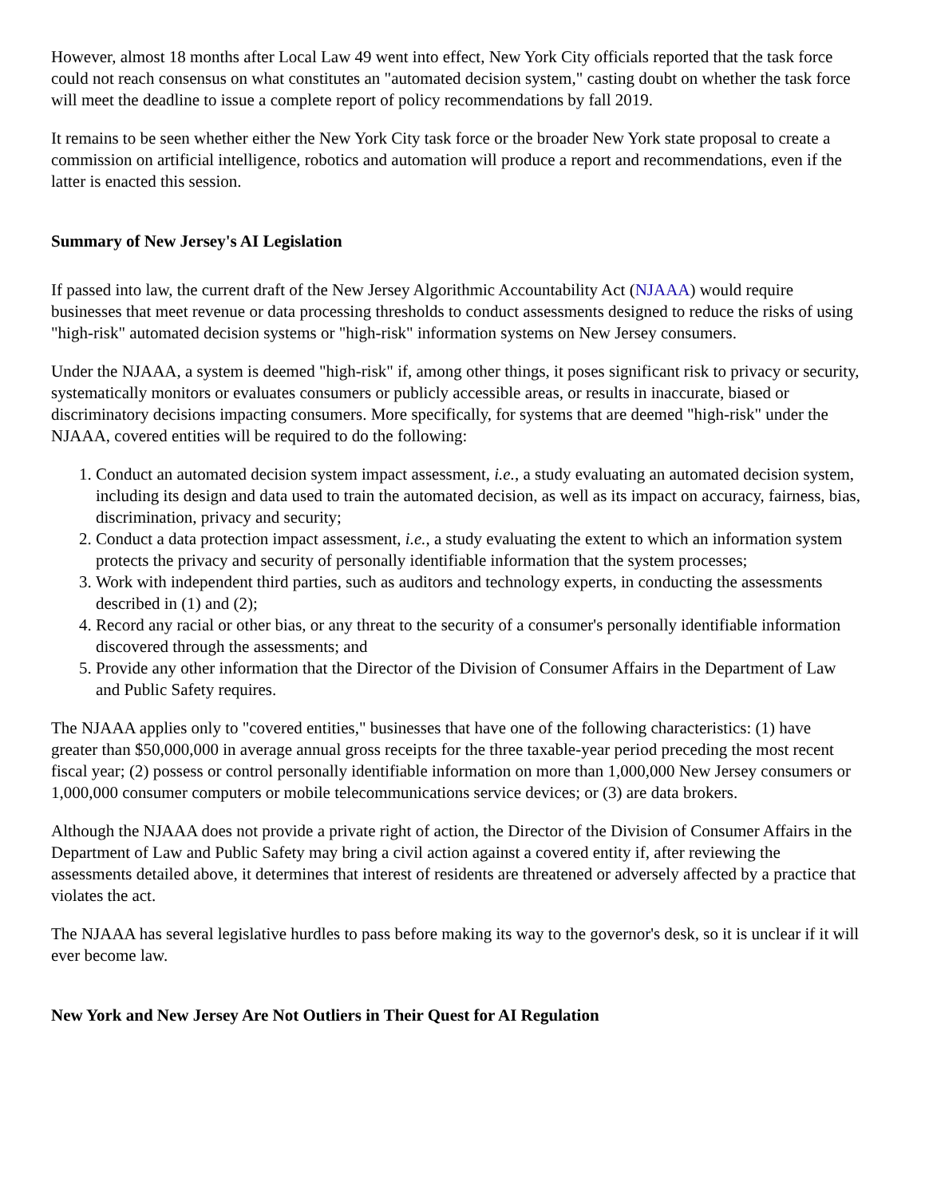However, almost 18 months after Local Law 49 went into effect, New York City officials reported that the task force could not reach consensus on what constitutes an "automated decision system," casting doubt on whether the task force will meet the deadline to issue a complete report of policy recommendations by fall 2019.
It remains to be seen whether either the New York City task force or the broader New York state proposal to create a commission on artificial intelligence, robotics and automation will produce a report and recommendations, even if the latter is enacted this session.
Summary of New Jersey's AI Legislation
If passed into law, the current draft of the New Jersey Algorithmic Accountability Act (NJAAA) would require businesses that meet revenue or data processing thresholds to conduct assessments designed to reduce the risks of using "high-risk" automated decision systems or "high-risk" information systems on New Jersey consumers.
Under the NJAAA, a system is deemed "high-risk" if, among other things, it poses significant risk to privacy or security, systematically monitors or evaluates consumers or publicly accessible areas, or results in inaccurate, biased or discriminatory decisions impacting consumers. More specifically, for systems that are deemed "high-risk" under the NJAAA, covered entities will be required to do the following:
1. Conduct an automated decision system impact assessment, i.e., a study evaluating an automated decision system, including its design and data used to train the automated decision, as well as its impact on accuracy, fairness, bias, discrimination, privacy and security;
2. Conduct a data protection impact assessment, i.e., a study evaluating the extent to which an information system protects the privacy and security of personally identifiable information that the system processes;
3. Work with independent third parties, such as auditors and technology experts, in conducting the assessments described in (1) and (2);
4. Record any racial or other bias, or any threat to the security of a consumer's personally identifiable information discovered through the assessments; and
5. Provide any other information that the Director of the Division of Consumer Affairs in the Department of Law and Public Safety requires.
The NJAAA applies only to "covered entities," businesses that have one of the following characteristics: (1) have greater than $50,000,000 in average annual gross receipts for the three taxable-year period preceding the most recent fiscal year; (2) possess or control personally identifiable information on more than 1,000,000 New Jersey consumers or 1,000,000 consumer computers or mobile telecommunications service devices; or (3) are data brokers.
Although the NJAAA does not provide a private right of action, the Director of the Division of Consumer Affairs in the Department of Law and Public Safety may bring a civil action against a covered entity if, after reviewing the assessments detailed above, it determines that interest of residents are threatened or adversely affected by a practice that violates the act.
The NJAAA has several legislative hurdles to pass before making its way to the governor's desk, so it is unclear if it will ever become law.
New York and New Jersey Are Not Outliers in Their Quest for AI Regulation